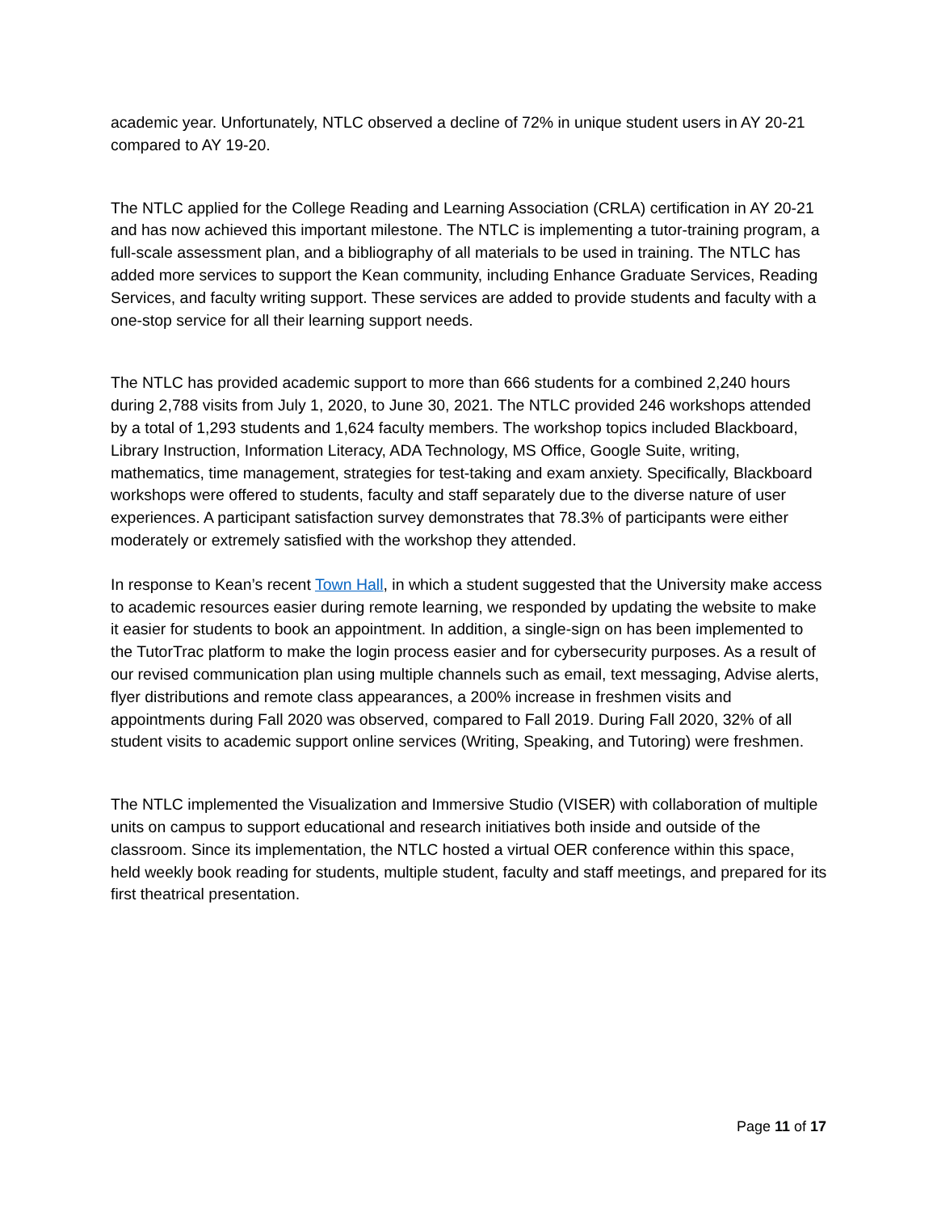academic year. Unfortunately, NTLC observed a decline of 72% in unique student users in AY 20-21 compared to AY 19-20.
The NTLC applied for the College Reading and Learning Association (CRLA) certification in AY 20-21 and has now achieved this important milestone. The NTLC is implementing a tutor-training program, a full-scale assessment plan, and a bibliography of all materials to be used in training. The NTLC has added more services to support the Kean community, including Enhance Graduate Services, Reading Services, and faculty writing support. These services are added to provide students and faculty with a one-stop service for all their learning support needs.
The NTLC has provided academic support to more than 666 students for a combined 2,240 hours during 2,788 visits from July 1, 2020, to June 30, 2021. The NTLC provided 246 workshops attended by a total of 1,293 students and 1,624 faculty members. The workshop topics included Blackboard, Library Instruction, Information Literacy, ADA Technology, MS Office, Google Suite, writing, mathematics, time management, strategies for test-taking and exam anxiety. Specifically, Blackboard workshops were offered to students, faculty and staff separately due to the diverse nature of user experiences. A participant satisfaction survey demonstrates that 78.3% of participants were either moderately or extremely satisfied with the workshop they attended.
In response to Kean’s recent Town Hall, in which a student suggested that the University make access to academic resources easier during remote learning, we responded by updating the website to make it easier for students to book an appointment. In addition, a single-sign on has been implemented to the TutorTrac platform to make the login process easier and for cybersecurity purposes. As a result of our revised communication plan using multiple channels such as email, text messaging, Advise alerts, flyer distributions and remote class appearances, a 200% increase in freshmen visits and appointments during Fall 2020 was observed, compared to Fall 2019. During Fall 2020, 32% of all student visits to academic support online services (Writing, Speaking, and Tutoring) were freshmen.
The NTLC implemented the Visualization and Immersive Studio (VISER) with collaboration of multiple units on campus to support educational and research initiatives both inside and outside of the classroom. Since its implementation, the NTLC hosted a virtual OER conference within this space, held weekly book reading for students, multiple student, faculty and staff meetings, and prepared for its first theatrical presentation.
Page 11 of 17